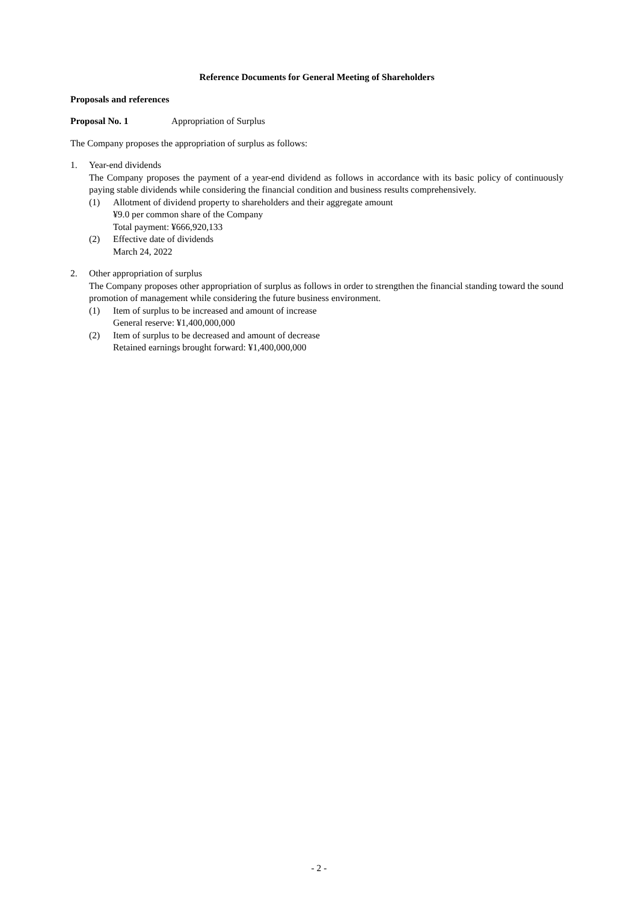Reference Documents for General Meeting of Shareholders
Proposals and references
Proposal No. 1 Appropriation of Surplus
The Company proposes the appropriation of surplus as follows:
1. Year-end dividends
The Company proposes the payment of a year-end dividend as follows in accordance with its basic policy of continuously paying stable dividends while considering the financial condition and business results comprehensively.
(1) Allotment of dividend property to shareholders and their aggregate amount
¥9.0 per common share of the Company
Total payment: ¥666,920,133
(2) Effective date of dividends
March 24, 2022
2. Other appropriation of surplus
The Company proposes other appropriation of surplus as follows in order to strengthen the financial standing toward the sound promotion of management while considering the future business environment.
(1) Item of surplus to be increased and amount of increase
General reserve: ¥1,400,000,000
(2) Item of surplus to be decreased and amount of decrease
Retained earnings brought forward: ¥1,400,000,000
- 2 -